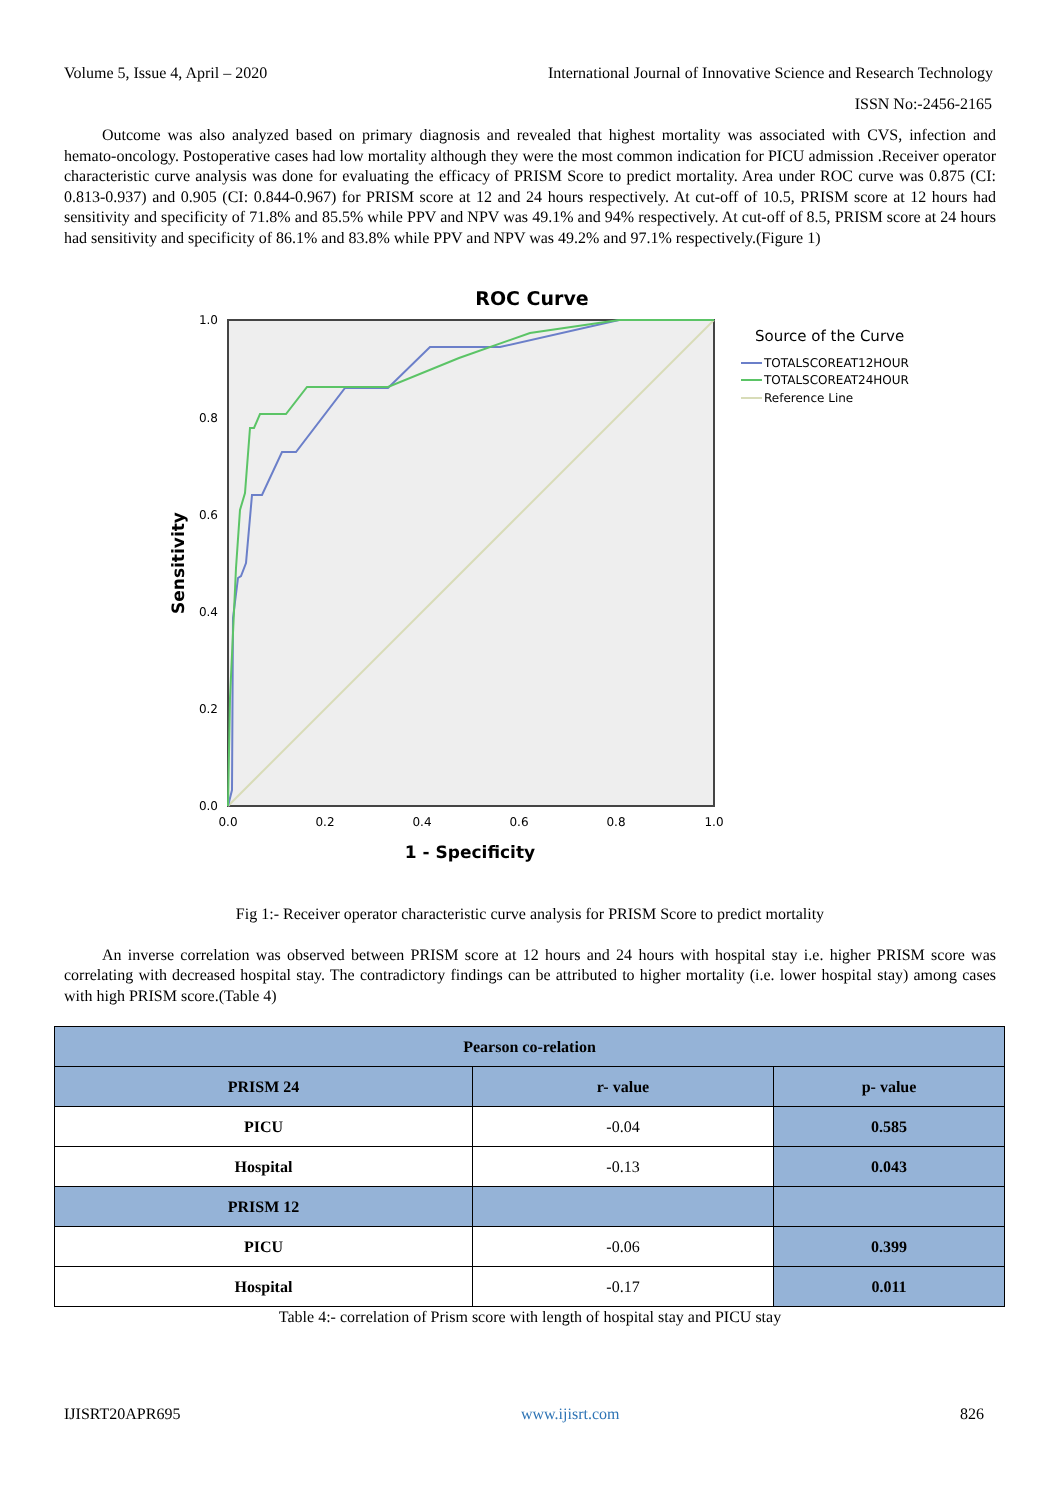Volume 5, Issue 4, April – 2020 International Journal of Innovative Science and Research Technology
ISSN No:-2456-2165
Outcome was also analyzed based on primary diagnosis and revealed that highest mortality was associated with CVS, infection and hemato-oncology. Postoperative cases had low mortality although they were the most common indication for PICU admission .Receiver operator characteristic curve analysis was done for evaluating the efficacy of PRISM Score to predict mortality. Area under ROC curve was 0.875 (CI: 0.813-0.937) and 0.905 (CI: 0.844-0.967) for PRISM score at 12 and 24 hours respectively. At cut-off of 10.5, PRISM score at 12 hours had sensitivity and specificity of 71.8% and 85.5% while PPV and NPV was 49.1% and 94% respectively. At cut-off of 8.5, PRISM score at 24 hours had sensitivity and specificity of 86.1% and 83.8% while PPV and NPV was 49.2% and 97.1% respectively.(Figure 1)
ROC Curve
1.0
0.8
0.6
0.4
0.2
0.0
0.0
0.2
0.4
0.6
0.8
1.0
1 - Specificity
Sensitivity
Source of the Curve
TOTALSCOREAT12HOUR
TOTALSCOREAT24HOUR
Reference Line
Fig 1:- Receiver operator characteristic curve analysis for PRISM Score to predict mortality
An inverse correlation was observed between PRISM score at 12 hours and 24 hours with hospital stay i.e. higher PRISM score was correlating with decreased hospital stay. The contradictory findings can be attributed to higher mortality (i.e. lower hospital stay) among cases with high PRISM score.(Table 4)
| Pearson co-relation | | |
| --- | --- | --- |
| PRISM 24 | r- value | p- value |
| PICU | -0.04 | 0.585 |
| Hospital | -0.13 | 0.043 |
| PRISM 12 | | |
| PICU | -0.06 | 0.399 |
| Hospital | -0.17 | 0.011 |
Table 4:- correlation of Prism score with length of hospital stay and PICU stay
IJISRT20APR695 www.ijisrt.com 826